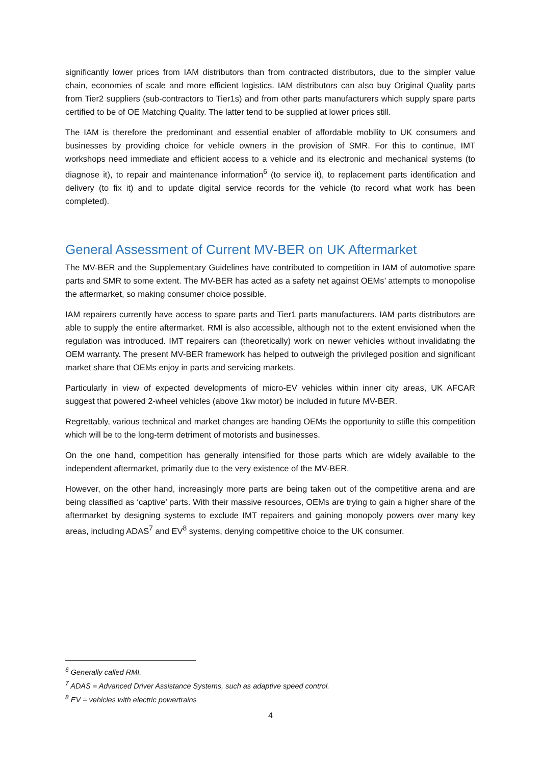significantly lower prices from IAM distributors than from contracted distributors, due to the simpler value chain, economies of scale and more efficient logistics. IAM distributors can also buy Original Quality parts from Tier2 suppliers (sub-contractors to Tier1s) and from other parts manufacturers which supply spare parts certified to be of OE Matching Quality. The latter tend to be supplied at lower prices still.
The IAM is therefore the predominant and essential enabler of affordable mobility to UK consumers and businesses by providing choice for vehicle owners in the provision of SMR. For this to continue, IMT workshops need immediate and efficient access to a vehicle and its electronic and mechanical systems (to diagnose it), to repair and maintenance information<sup>6</sup> (to service it), to replacement parts identification and delivery (to fix it) and to update digital service records for the vehicle (to record what work has been completed).
General Assessment of Current MV-BER on UK Aftermarket
The MV-BER and the Supplementary Guidelines have contributed to competition in IAM of automotive spare parts and SMR to some extent. The MV-BER has acted as a safety net against OEMs’ attempts to monopolise the aftermarket, so making consumer choice possible.
IAM repairers currently have access to spare parts and Tier1 parts manufacturers. IAM parts distributors are able to supply the entire aftermarket. RMI is also accessible, although not to the extent envisioned when the regulation was introduced. IMT repairers can (theoretically) work on newer vehicles without invalidating the OEM warranty. The present MV-BER framework has helped to outweigh the privileged position and significant market share that OEMs enjoy in parts and servicing markets.
Particularly in view of expected developments of micro-EV vehicles within inner city areas, UK AFCAR suggest that powered 2-wheel vehicles (above 1kw motor) be included in future MV-BER.
Regrettably, various technical and market changes are handing OEMs the opportunity to stifle this competition which will be to the long-term detriment of motorists and businesses.
On the one hand, competition has generally intensified for those parts which are widely available to the independent aftermarket, primarily due to the very existence of the MV-BER.
However, on the other hand, increasingly more parts are being taken out of the competitive arena and are being classified as ‘captive’ parts. With their massive resources, OEMs are trying to gain a higher share of the aftermarket by designing systems to exclude IMT repairers and gaining monopoly powers over many key areas, including ADAS<sup>7</sup> and EV<sup>8</sup> systems, denying competitive choice to the UK consumer.
<sup>6</sup> Generally called RMI.
<sup>7</sup> ADAS = Advanced Driver Assistance Systems, such as adaptive speed control.
<sup>8</sup> EV = vehicles with electric powertrains
4